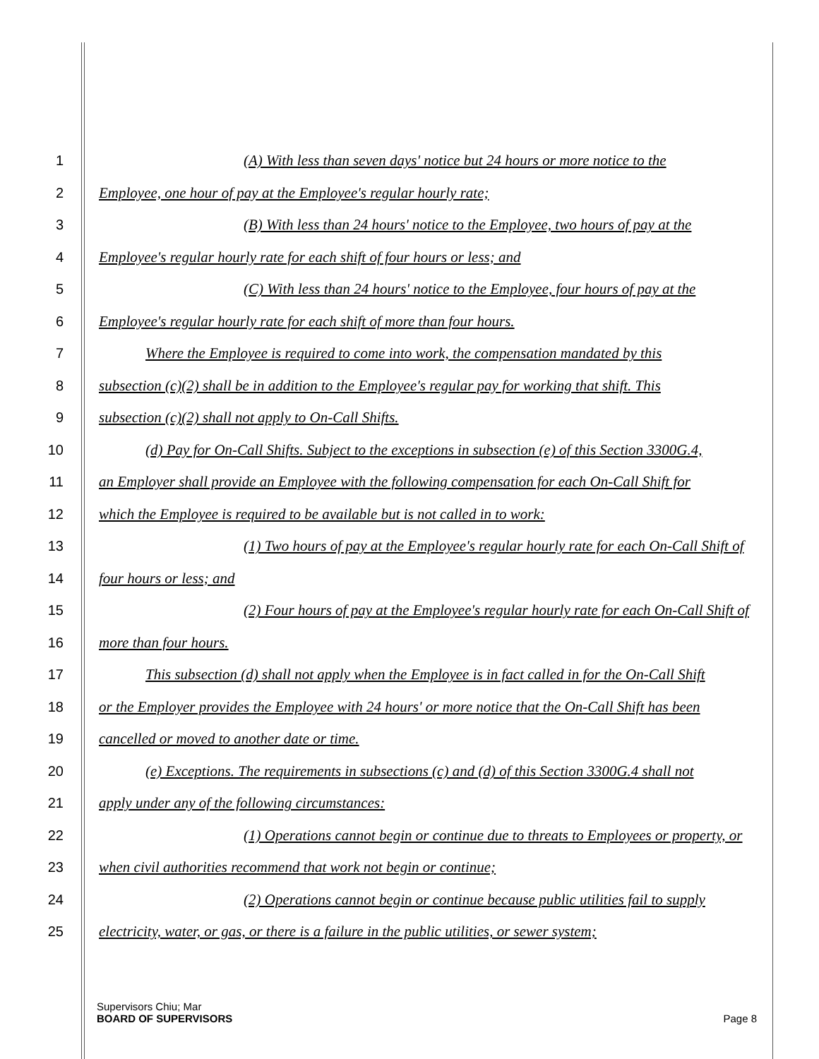1 (A) With less than seven days' notice but 24 hours or more notice to the
2 Employee, one hour of pay at the Employee's regular hourly rate;
3 (B) With less than 24 hours' notice to the Employee, two hours of pay at the
4 Employee's regular hourly rate for each shift of four hours or less; and
5 (C) With less than 24 hours' notice to the Employee, four hours of pay at the
6 Employee's regular hourly rate for each shift of more than four hours.
7 Where the Employee is required to come into work, the compensation mandated by this
8 subsection (c)(2) shall be in addition to the Employee's regular pay for working that shift. This
9 subsection (c)(2) shall not apply to On-Call Shifts.
10 (d) Pay for On-Call Shifts. Subject to the exceptions in subsection (e) of this Section 3300G.4,
11 an Employer shall provide an Employee with the following compensation for each On-Call Shift for
12 which the Employee is required to be available but is not called in to work:
13 (1) Two hours of pay at the Employee's regular hourly rate for each On-Call Shift of
14 four hours or less; and
15 (2) Four hours of pay at the Employee's regular hourly rate for each On-Call Shift of
16 more than four hours.
17 This subsection (d) shall not apply when the Employee is in fact called in for the On-Call Shift
18 or the Employer provides the Employee with 24 hours' or more notice that the On-Call Shift has been
19 cancelled or moved to another date or time.
20 (e) Exceptions. The requirements in subsections (c) and (d) of this Section 3300G.4 shall not
21 apply under any of the following circumstances:
22 (1) Operations cannot begin or continue due to threats to Employees or property, or
23 when civil authorities recommend that work not begin or continue;
24 (2) Operations cannot begin or continue because public utilities fail to supply
25 electricity, water, or gas, or there is a failure in the public utilities, or sewer system;
Supervisors Chiu; Mar
BOARD OF SUPERVISORS Page 8